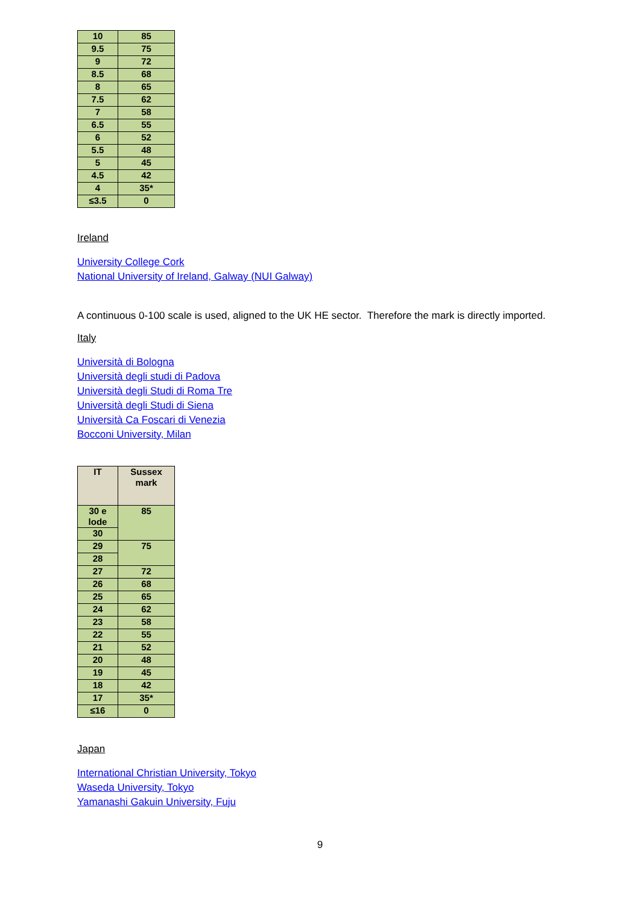| 10 | 85 |
| 9.5 | 75 |
| 9 | 72 |
| 8.5 | 68 |
| 8 | 65 |
| 7.5 | 62 |
| 7 | 58 |
| 6.5 | 55 |
| 6 | 52 |
| 5.5 | 48 |
| 5 | 45 |
| 4.5 | 42 |
| 4 | 35* |
| ≤3.5 | 0 |
Ireland
University College Cork
National University of Ireland, Galway (NUI Galway)
A continuous 0-100 scale is used, aligned to the UK HE sector. Therefore the mark is directly imported.
Italy
Università di Bologna
Università degli studi di Padova
Università degli Studi di Roma Tre
Università degli Studi di Siena
Università Ca Foscari di Venezia
Bocconi University, Milan
| IT | Sussex mark |
| --- | --- |
| 30 e lode | 85 |
| 30 | |
| 29 | 75 |
| 28 | |
| 27 | 72 |
| 26 | 68 |
| 25 | 65 |
| 24 | 62 |
| 23 | 58 |
| 22 | 55 |
| 21 | 52 |
| 20 | 48 |
| 19 | 45 |
| 18 | 42 |
| 17 | 35* |
| ≤16 | 0 |
Japan
International Christian University, Tokyo
Waseda University, Tokyo
Yamanashi Gakuin University, Fuju
9